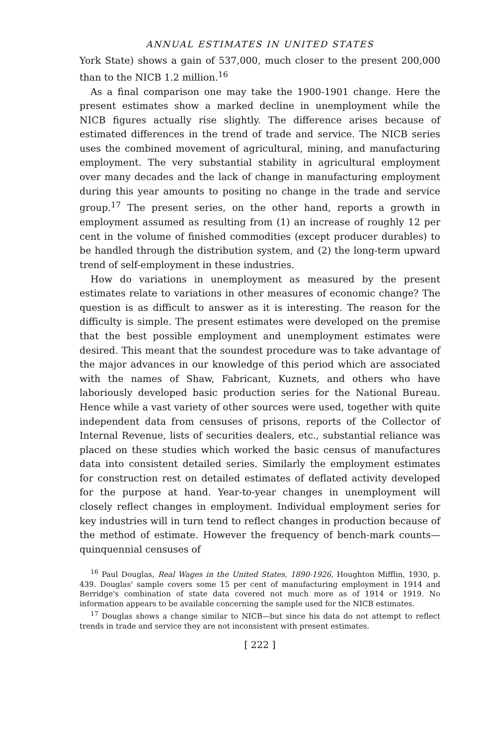ANNUAL ESTIMATES IN UNITED STATES
York State) shows a gain of 537,000, much closer to the present 200,000 than to the NICB 1.2 million.<sup>16</sup>
As a final comparison one may take the 1900-1901 change. Here the present estimates show a marked decline in unemployment while the NICB figures actually rise slightly. The difference arises because of estimated differences in the trend of trade and service. The NICB series uses the combined movement of agricultural, mining, and manufacturing employment. The very substantial stability in agricultural employment over many decades and the lack of change in manufacturing employment during this year amounts to positing no change in the trade and service group.<sup>17</sup> The present series, on the other hand, reports a growth in employment assumed as resulting from (1) an increase of roughly 12 per cent in the volume of finished commodities (except producer durables) to be handled through the distribution system, and (2) the long-term upward trend of self-employment in these industries.
How do variations in unemployment as measured by the present estimates relate to variations in other measures of economic change? The question is as difficult to answer as it is interesting. The reason for the difficulty is simple. The present estimates were developed on the premise that the best possible employment and unemployment estimates were desired. This meant that the soundest procedure was to take advantage of the major advances in our knowledge of this period which are associated with the names of Shaw, Fabricant, Kuznets, and others who have laboriously developed basic production series for the National Bureau. Hence while a vast variety of other sources were used, together with quite independent data from censuses of prisons, reports of the Collector of Internal Revenue, lists of securities dealers, etc., substantial reliance was placed on these studies which worked the basic census of manufactures data into consistent detailed series. Similarly the employment estimates for construction rest on detailed estimates of deflated activity developed for the purpose at hand. Year-to-year changes in unemployment will closely reflect changes in employment. Individual employment series for key industries will in turn tend to reflect changes in production because of the method of estimate. However the frequency of bench-mark counts—quinquennial censuses of
<sup>16</sup> Paul Douglas, Real Wages in the United States, 1890-1926, Houghton Mifflin, 1930, p. 439. Douglas' sample covers some 15 per cent of manufacturing employment in 1914 and Berridge's combination of state data covered not much more as of 1914 or 1919. No information appears to be available concerning the sample used for the NICB estimates.
<sup>17</sup> Douglas shows a change similar to NICB—but since his data do not attempt to reflect trends in trade and service they are not inconsistent with present estimates.
[ 222 ]